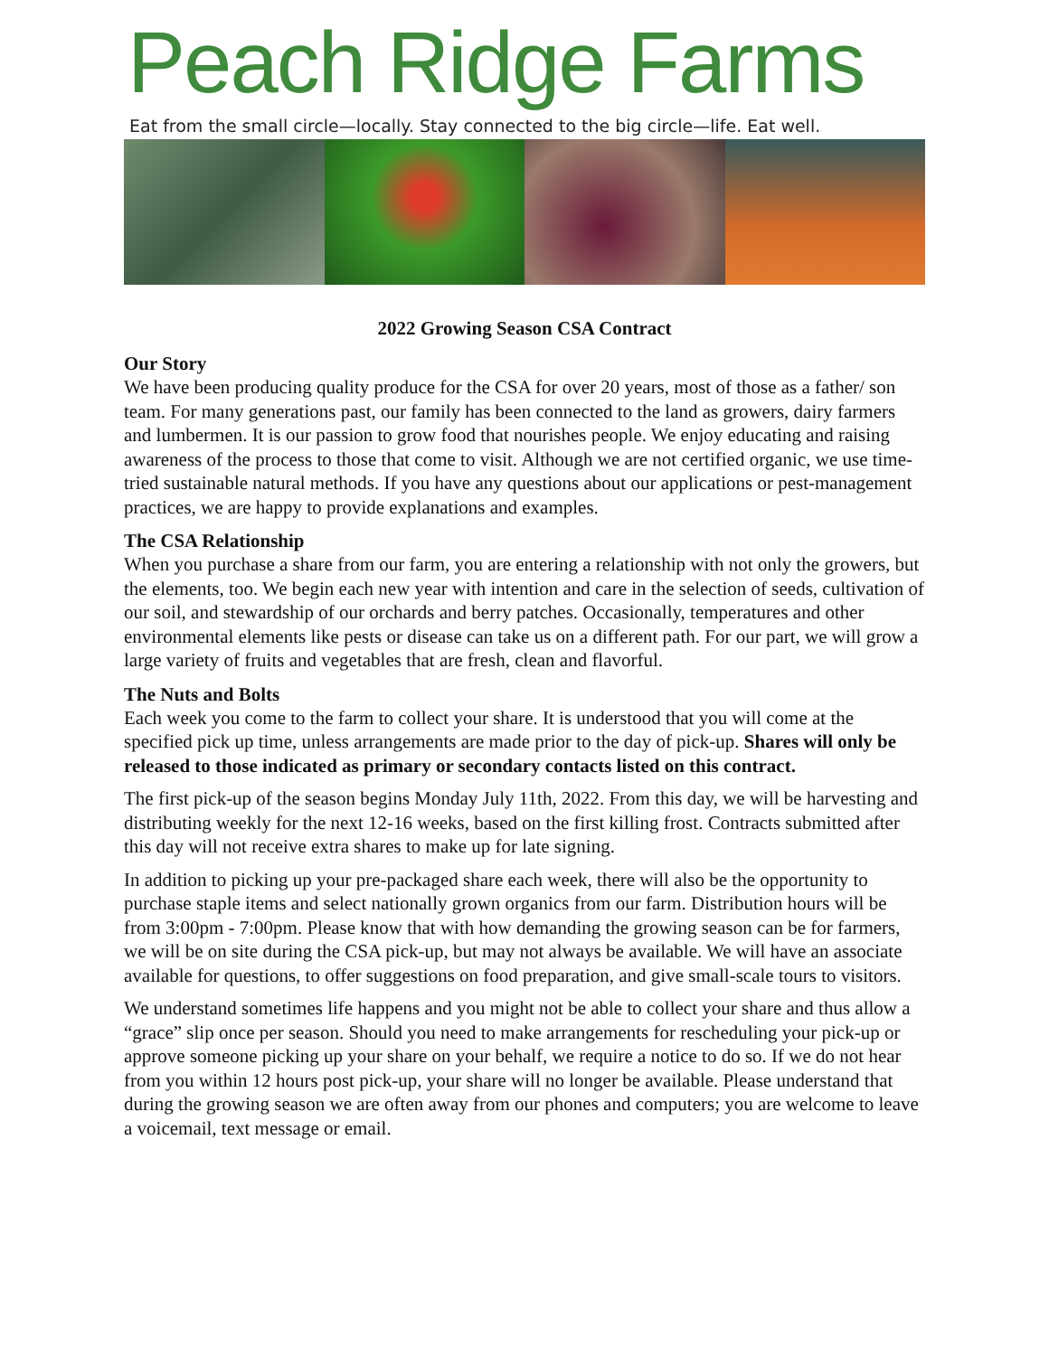Peach Ridge Farms
Eat from the small circle—locally. Stay connected to the big circle—life. Eat well.
2022 Growing Season CSA Contract
Our Story
We have been producing quality produce for the CSA for over 20 years, most of those as a father/ son team. For many generations past, our family has been connected to the land as growers, dairy farmers and lumbermen. It is our passion to grow food that nourishes people. We enjoy educating and raising awareness of the process to those that come to visit. Although we are not certified organic, we use time-tried sustainable natural methods. If you have any questions about our applications or pest-management practices, we are happy to provide explanations and examples.
The CSA Relationship
When you purchase a share from our farm, you are entering a relationship with not only the growers, but the elements, too. We begin each new year with intention and care in the selection of seeds, cultivation of our soil, and stewardship of our orchards and berry patches. Occasionally, temperatures and other environmental elements like pests or disease can take us on a different path. For our part, we will grow a large variety of fruits and vegetables that are fresh, clean and flavorful.
The Nuts and Bolts
Each week you come to the farm to collect your share. It is understood that you will come at the specified pick up time, unless arrangements are made prior to the day of pick-up. Shares will only be released to those indicated as primary or secondary contacts listed on this contract.
The first pick-up of the season begins Monday July 11th, 2022. From this day, we will be harvesting and distributing weekly for the next 12-16 weeks, based on the first killing frost. Contracts submitted after this day will not receive extra shares to make up for late signing.
In addition to picking up your pre-packaged share each week, there will also be the opportunity to purchase staple items and select nationally grown organics from our farm. Distribution hours will be from 3:00pm - 7:00pm. Please know that with how demanding the growing season can be for farmers, we will be on site during the CSA pick-up, but may not always be available. We will have an associate available for questions, to offer suggestions on food preparation, and give small-scale tours to visitors.
We understand sometimes life happens and you might not be able to collect your share and thus allow a “grace” slip once per season. Should you need to make arrangements for rescheduling your pick-up or approve someone picking up your share on your behalf, we require a notice to do so. If we do not hear from you within 12 hours post pick-up, your share will no longer be available. Please understand that during the growing season we are often away from our phones and computers; you are welcome to leave a voicemail, text message or email.